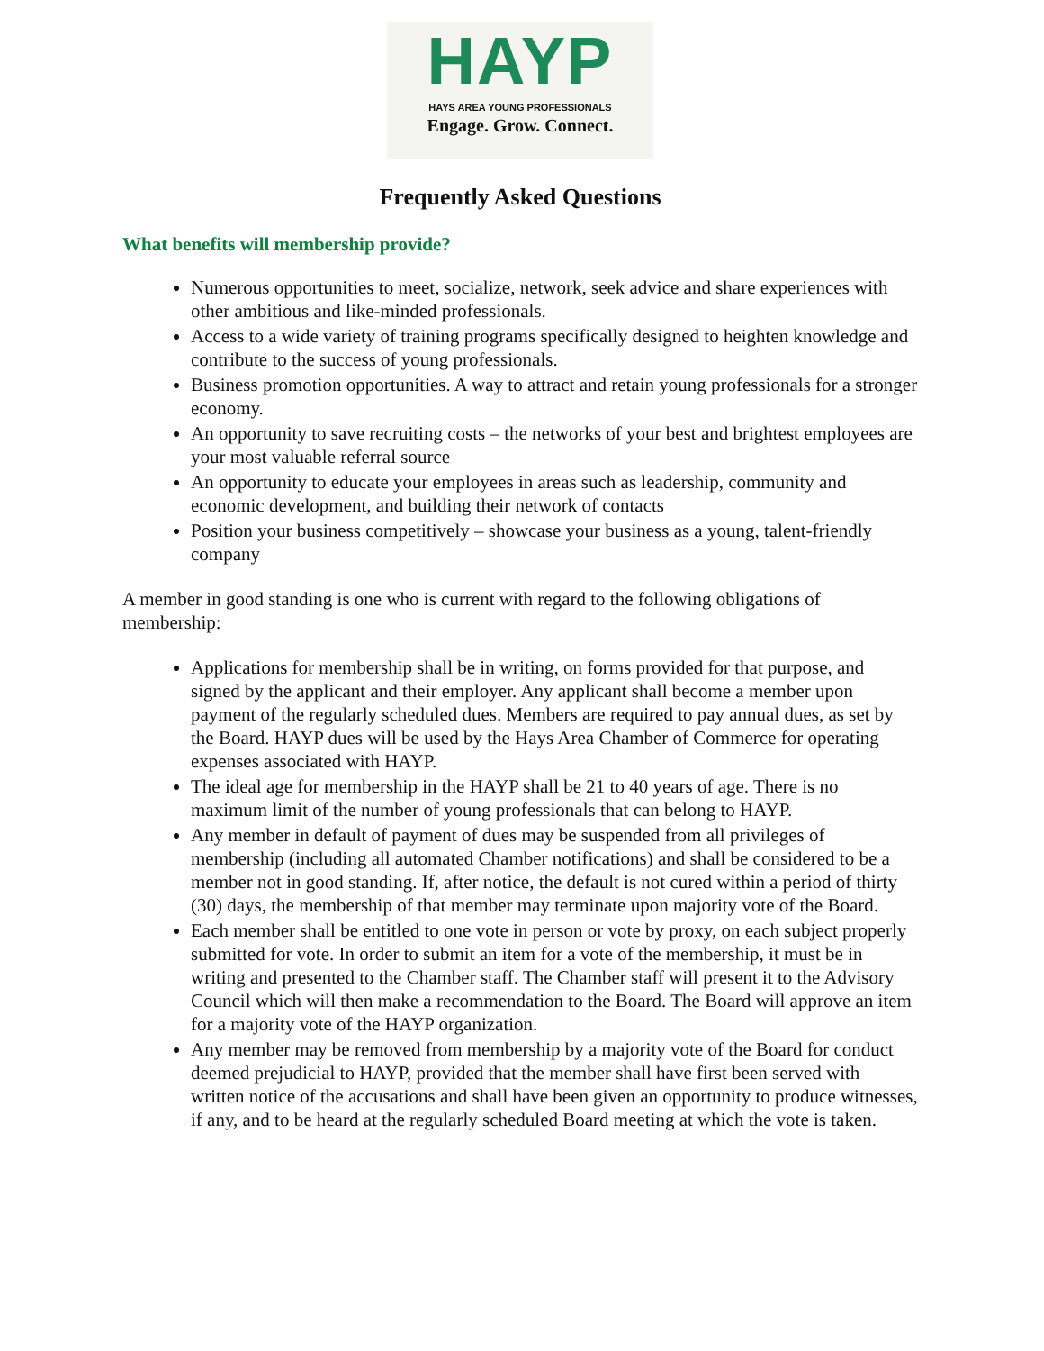HAYP
HAYS AREA YOUNG PROFESSIONALS
Engage. Grow. Connect.
Frequently Asked Questions
What benefits will membership provide?
Numerous opportunities to meet, socialize, network, seek advice and share experiences with other ambitious and like-minded professionals.
Access to a wide variety of training programs specifically designed to heighten knowledge and contribute to the success of young professionals.
Business promotion opportunities. A way to attract and retain young professionals for a stronger economy.
An opportunity to save recruiting costs – the networks of your best and brightest employees are your most valuable referral source
An opportunity to educate your employees in areas such as leadership, community and economic development, and building their network of contacts
Position your business competitively – showcase your business as a young, talent-friendly company
A member in good standing is one who is current with regard to the following obligations of membership:
Applications for membership shall be in writing, on forms provided for that purpose, and signed by the applicant and their employer. Any applicant shall become a member upon payment of the regularly scheduled dues. Members are required to pay annual dues, as set by the Board. HAYP dues will be used by the Hays Area Chamber of Commerce for operating expenses associated with HAYP.
The ideal age for membership in the HAYP shall be 21 to 40 years of age. There is no maximum limit of the number of young professionals that can belong to HAYP.
Any member in default of payment of dues may be suspended from all privileges of membership (including all automated Chamber notifications) and shall be considered to be a member not in good standing. If, after notice, the default is not cured within a period of thirty (30) days, the membership of that member may terminate upon majority vote of the Board.
Each member shall be entitled to one vote in person or vote by proxy, on each subject properly submitted for vote. In order to submit an item for a vote of the membership, it must be in writing and presented to the Chamber staff. The Chamber staff will present it to the Advisory Council which will then make a recommendation to the Board. The Board will approve an item for a majority vote of the HAYP organization.
Any member may be removed from membership by a majority vote of the Board for conduct deemed prejudicial to HAYP, provided that the member shall have first been served with written notice of the accusations and shall have been given an opportunity to produce witnesses, if any, and to be heard at the regularly scheduled Board meeting at which the vote is taken.